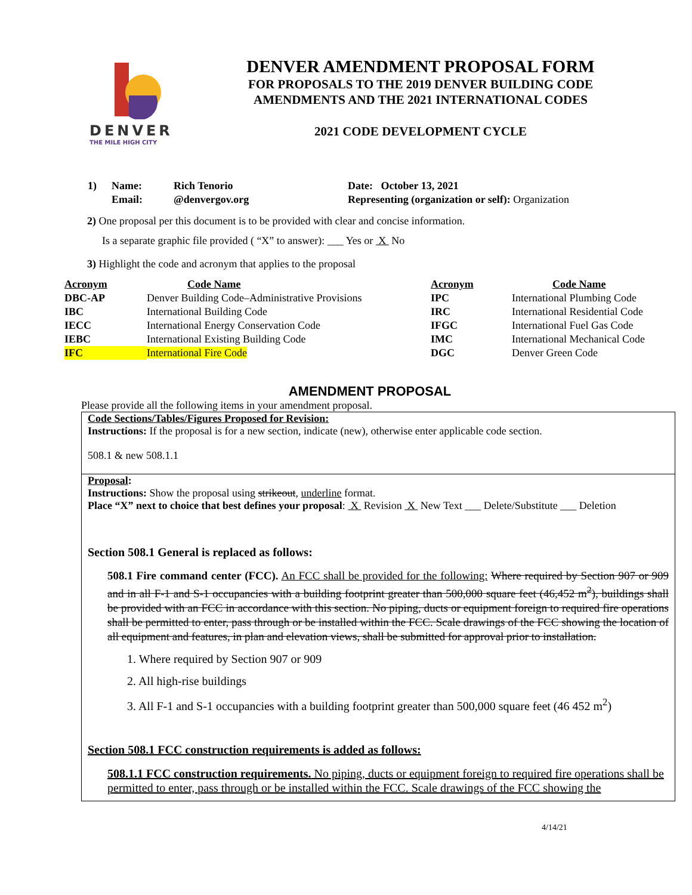DENVER
THE MILE HIGH CITY
DENVER AMENDMENT PROPOSAL FORM
FOR PROPOSALS TO THE 2019 DENVER BUILDING CODE
AMENDMENTS AND THE 2021 INTERNATIONAL CODES
2021 CODE DEVELOPMENT CYCLE
| 1) | Name: | Rich Tenorio | Date: October 13, 2021 |
| | Email: | @denvergov.org | Representing (organization or self): Organization |
2) One proposal per this document is to be provided with clear and concise information.
Is a separate graphic file provided ( “X” to answer): ___ Yes or X No
3) Highlight the code and acronym that applies to the proposal
| Acronym | Code Name | Acronym | Code Name |
| --- | --- | --- | --- |
| DBC-AP | Denver Building Code–Administrative Provisions | IPC | International Plumbing Code |
| IBC | International Building Code | IRC | International Residential Code |
| IECC | International Energy Conservation Code | IFGC | International Fuel Gas Code |
| IEBC | International Existing Building Code | IMC | International Mechanical Code |
| IFC | International Fire Code | DGC | Denver Green Code |
AMENDMENT PROPOSAL
Please provide all the following items in your amendment proposal.
Code Sections/Tables/Figures Proposed for Revision:
Instructions: If the proposal is for a new section, indicate (new), otherwise enter applicable code section.
508.1 & new 508.1.1
Proposal:
Instructions: Show the proposal using strikeout, underline format.
Place “X” next to choice that best defines your proposal: X Revision X New Text ___ Delete/Substitute ___ Deletion
Section 508.1 General is replaced as follows:
508.1 Fire command center (FCC). An FCC shall be provided for the following: Where required by Section 907 or 909 and in all F-1 and S-1 occupancies with a building footprint greater than 500,000 square feet (46,452 m<sup>2</sup>), buildings shall be provided with an FCC in accordance with this section. No piping, ducts or equipment foreign to required fire operations shall be permitted to enter, pass through or be installed within the FCC. Scale drawings of the FCC showing the location of all equipment and features, in plan and elevation views, shall be submitted for approval prior to installation.
1. Where required by Section 907 or 909
2. All high-rise buildings
3. All F-1 and S-1 occupancies with a building footprint greater than 500,000 square feet (46 452 m<sup>2</sup>)
Section 508.1 FCC construction requirements is added as follows:
508.1.1 FCC construction requirements. No piping, ducts or equipment foreign to required fire operations shall be permitted to enter, pass through or be installed within the FCC. Scale drawings of the FCC showing the
4/14/21